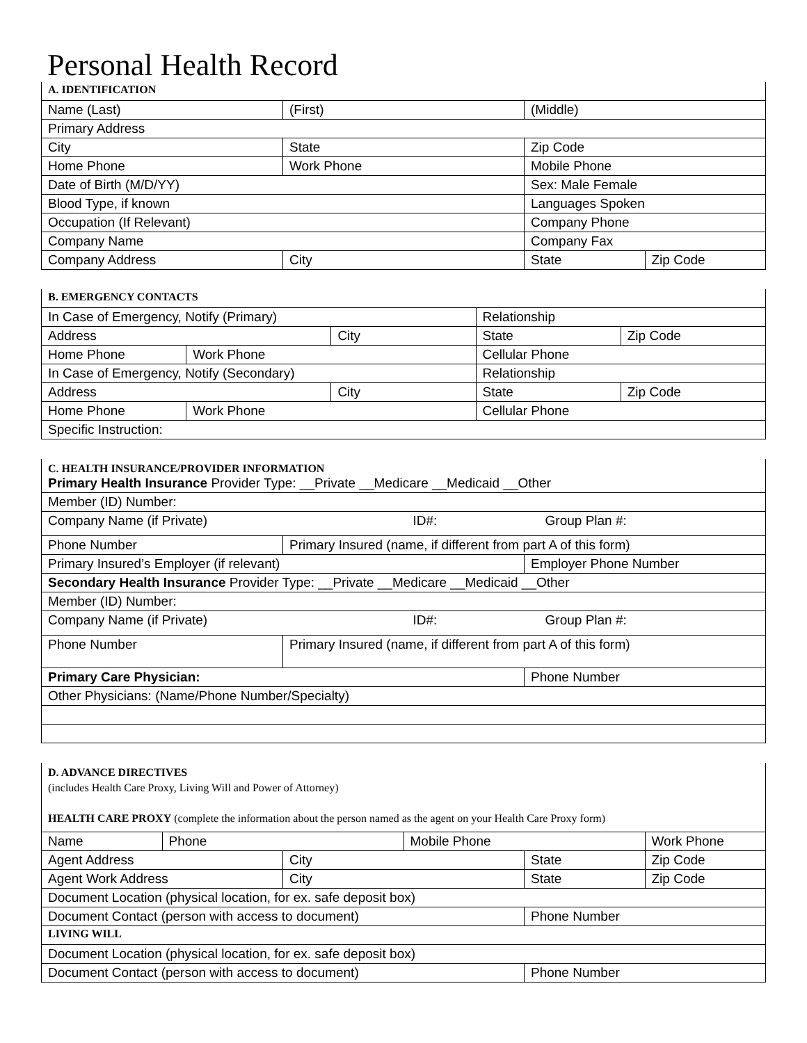Personal Health Record
| A. IDENTIFICATION | | | |
| Name (Last) | (First) | (Middle) | |
| Primary Address | | | |
| City | State | Zip Code | |
| Home Phone | Work Phone | Mobile Phone | |
| Date of Birth (M/D/YY) | | Sex: Male Female | |
| Blood Type, if known | | Languages Spoken | |
| Occupation (If Relevant) | | Company Phone | |
| Company Name | | Company Fax | |
| Company Address | City | State | Zip Code |
| B. EMERGENCY CONTACTS | | | | |
| In Case of Emergency, Notify (Primary) | | | Relationship | |
| Address | | City | State | Zip Code |
| Home Phone | Work Phone | | Cellular Phone | |
| In Case of Emergency, Notify (Secondary) | | | Relationship | |
| Address | | City | State | Zip Code |
| Home Phone | Work Phone | | Cellular Phone | |
| Specific Instruction: | | | | |
| C. HEALTH INSURANCE/PROVIDER INFORMATION Primary Health Insurance Provider Type: __Private __Medicare __Medicaid __Other | | |
| Member (ID) Number: | | |
| Company Name (if Private) ID#: Group Plan #: | | |
| Phone Number | Primary Insured (name, if different from part A of this form) | |
| Primary Insured’s Employer (if relevant) | | Employer Phone Number |
| Secondary Health Insurance Provider Type: __Private __Medicare __Medicaid __Other | | |
| Member (ID) Number: | | |
| Company Name (if Private) ID#: Group Plan #: | | |
| Phone Number | Primary Insured (name, if different from part A of this form) | |
| Primary Care Physician: | | Phone Number |
| Other Physicians: (Name/Phone Number/Specialty) | | |
| D. ADVANCE DIRECTIVES (includes Health Care Proxy, Living Will and Power of Attorney) HEALTH CARE PROXY (complete the information about the person named as the agent on your Health Care Proxy form) | | | | | |
| Name | Phone | | Mobile Phone | | Work Phone |
| Agent Address | | City | | State | Zip Code |
| Agent Work Address | | City | | State | Zip Code |
| Document Location (physical location, for ex. safe deposit box) | | | | | |
| Document Contact (person with access to document) | | | | Phone Number | |
| LIVING WILL | | | | | |
| Document Location (physical location, for ex. safe deposit box) | | | | | |
| Document Contact (person with access to document) | | | | Phone Number | |